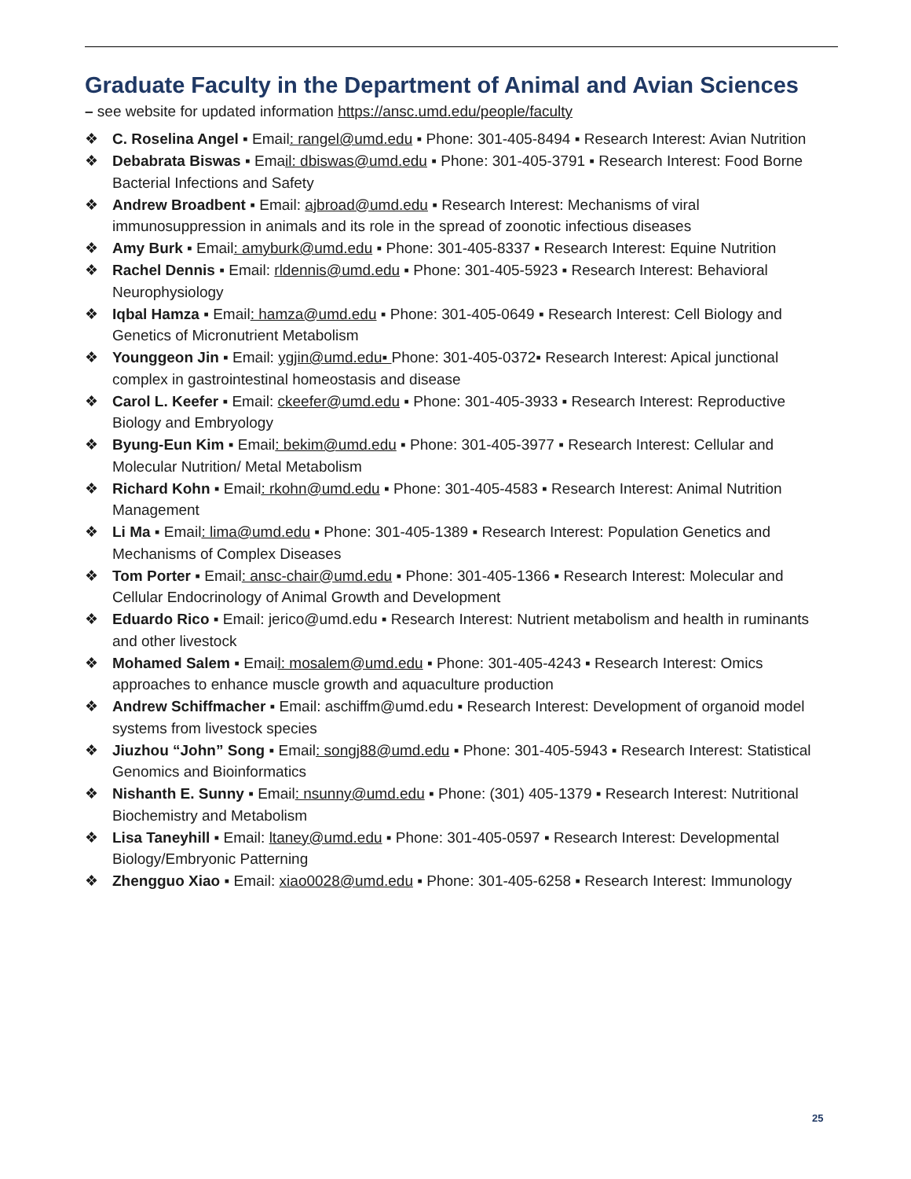Graduate Faculty in the Department of Animal and Avian Sciences
– see website for updated information https://ansc.umd.edu/people/faculty
❖ C. Roselina Angel ▪ Email: rangel@umd.edu ▪ Phone: 301-405-8494 ▪ Research Interest: Avian Nutrition
❖ Debabrata Biswas ▪ Email: dbiswas@umd.edu ▪ Phone: 301-405-3791 ▪ Research Interest: Food Borne Bacterial Infections and Safety
❖ Andrew Broadbent ▪ Email: ajbroad@umd.edu ▪ Research Interest: Mechanisms of viral immunosuppression in animals and its role in the spread of zoonotic infectious diseases
❖ Amy Burk ▪ Email: amyburk@umd.edu ▪ Phone: 301-405-8337 ▪ Research Interest: Equine Nutrition
❖ Rachel Dennis ▪ Email: rldennis@umd.edu ▪ Phone: 301-405-5923 ▪ Research Interest: Behavioral Neurophysiology
❖ Iqbal Hamza ▪ Email: hamza@umd.edu ▪ Phone: 301-405-0649 ▪ Research Interest: Cell Biology and Genetics of Micronutrient Metabolism
❖ Younggeon Jin ▪ Email: ygjin@umd.edu▪ Phone: 301-405-0372▪ Research Interest: Apical junctional complex in gastrointestinal homeostasis and disease
❖ Carol L. Keefer ▪ Email: ckeefer@umd.edu ▪ Phone: 301-405-3933 ▪ Research Interest: Reproductive Biology and Embryology
❖ Byung-Eun Kim ▪ Email: bekim@umd.edu ▪ Phone: 301-405-3977 ▪ Research Interest: Cellular and Molecular Nutrition/ Metal Metabolism
❖ Richard Kohn ▪ Email: rkohn@umd.edu ▪ Phone: 301-405-4583 ▪ Research Interest: Animal Nutrition Management
❖ Li Ma ▪ Email: lima@umd.edu ▪ Phone: 301-405-1389 ▪ Research Interest: Population Genetics and Mechanisms of Complex Diseases
❖ Tom Porter ▪ Email: ansc-chair@umd.edu ▪ Phone: 301-405-1366 ▪ Research Interest: Molecular and Cellular Endocrinology of Animal Growth and Development
❖ Eduardo Rico ▪ Email: jerico@umd.edu ▪ Research Interest: Nutrient metabolism and health in ruminants and other livestock
❖ Mohamed Salem ▪ Email: mosalem@umd.edu ▪ Phone: 301-405-4243 ▪ Research Interest: Omics approaches to enhance muscle growth and aquaculture production
❖ Andrew Schiffmacher ▪ Email: aschiffm@umd.edu ▪ Research Interest: Development of organoid model systems from livestock species
❖ Jiuzhou “John” Song ▪ Email: songj88@umd.edu ▪ Phone: 301-405-5943 ▪ Research Interest: Statistical Genomics and Bioinformatics
❖ Nishanth E. Sunny ▪ Email: nsunny@umd.edu ▪ Phone: (301) 405-1379 ▪ Research Interest: Nutritional Biochemistry and Metabolism
❖ Lisa Taneyhill ▪ Email: ltaney@umd.edu ▪ Phone: 301-405-0597 ▪ Research Interest: Developmental Biology/Embryonic Patterning
❖ Zhengguo Xiao ▪ Email: xiao0028@umd.edu ▪ Phone: 301-405-6258 ▪ Research Interest: Immunology
25